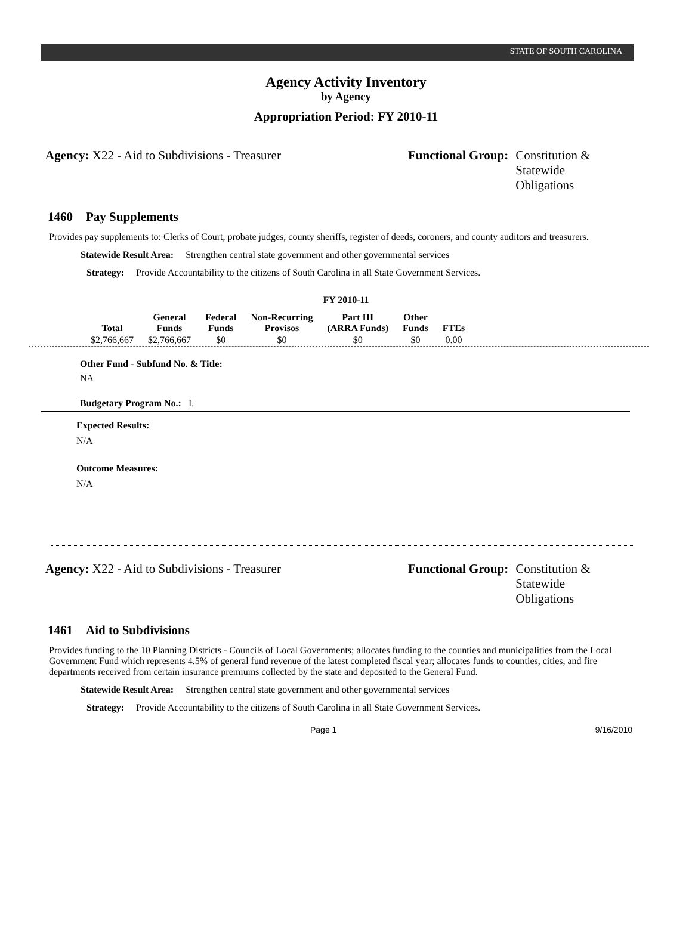STATE OF SOUTH CAROLINA
Agency Activity Inventory
by Agency
Appropriation Period: FY 2010-11
Agency: X22 - Aid to Subdivisions - Treasurer Functional Group: Constitution & Statewide Obligations
1460 Pay Supplements
Provides pay supplements to: Clerks of Court, probate judges, county sheriffs, register of deeds, coroners, and county auditors and treasurers.
Statewide Result Area: Strengthen central state government and other governmental services
Strategy: Provide Accountability to the citizens of South Carolina in all State Government Services.
FY 2010-11
| Total | General Funds | Federal Funds | Non-Recurring Provisos | Part III (ARRA Funds) | Other Funds | FTEs |
| --- | --- | --- | --- | --- | --- | --- |
| $2,766,667 | $2,766,667 | $0 | $0 | $0 | $0 | 0.00 |
Other Fund - Subfund No. & Title:
NA
Budgetary Program No.: I.
Expected Results:
N/A
Outcome Measures:
N/A
Agency: X22 - Aid to Subdivisions - Treasurer Functional Group: Constitution & Statewide Obligations
1461 Aid to Subdivisions
Provides funding to the 10 Planning Districts - Councils of Local Governments; allocates funding to the counties and municipalities from the Local Government Fund which represents 4.5% of general fund revenue of the latest completed fiscal year; allocates funds to counties, cities, and fire departments received from certain insurance premiums collected by the state and deposited to the General Fund.
Statewide Result Area: Strengthen central state government and other governmental services
Strategy: Provide Accountability to the citizens of South Carolina in all State Government Services.
Page 1 9/16/2010